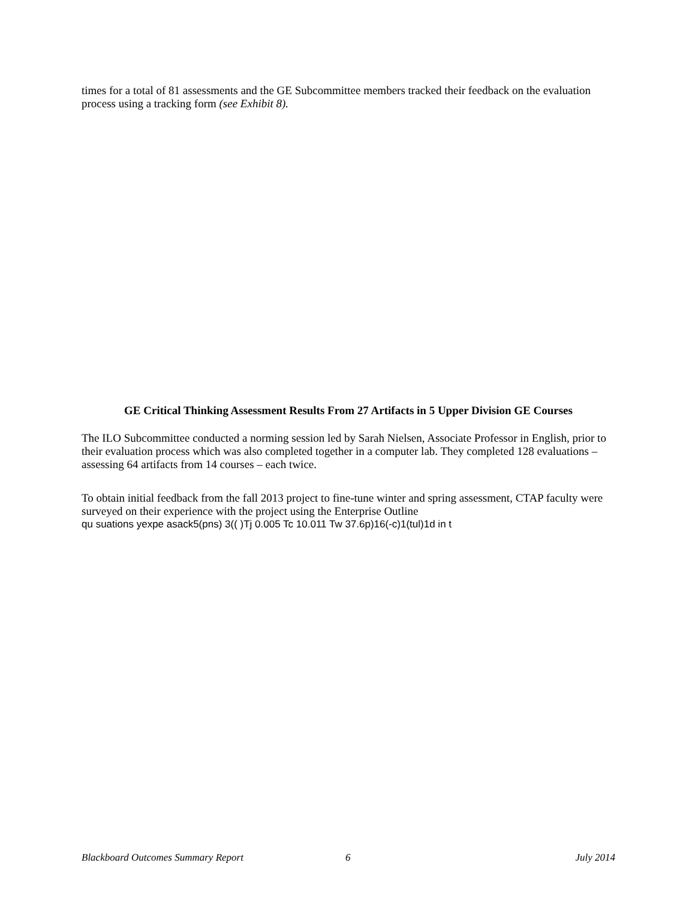times for a total of 81 assessments and the GE Subcommittee members tracked their feedback on the evaluation process using a tracking form (see Exhibit 8).
GE Critical Thinking Assessment Results From 27 Artifacts in 5 Upper Division GE Courses
The ILO Subcommittee conducted a norming session led by Sarah Nielsen, Associate Professor in English, prior to their evaluation process which was also completed together in a computer lab. They completed 128 evaluations – assessing 64 artifacts from 14 courses – each twice.
To obtain initial feedback from the fall 2013 project to fine-tune winter and spring assessment, CTAP faculty were surveyed on their experience with the project using the Enterprise Outline
qu suations yexpe asack5(pns) 3(( )Tj 0.005 Tc 10.011 Tw 37.6p)16(-c)1(tul)1d in t
Blackboard Outcomes Summary Report 6 July 2014